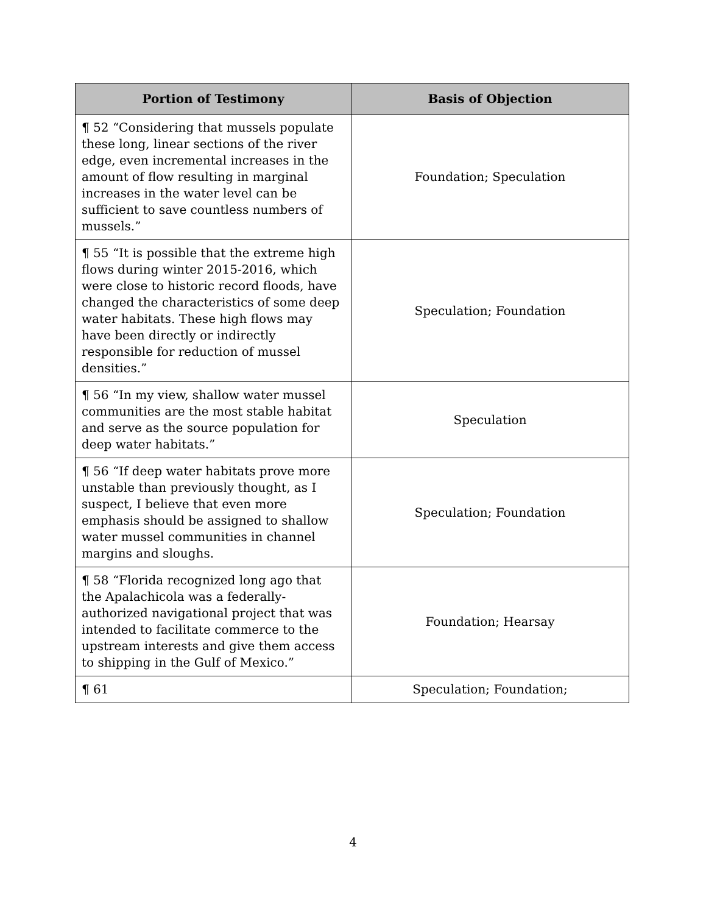| Portion of Testimony | Basis of Objection |
| --- | --- |
| ¶ 52 “Considering that mussels populate these long, linear sections of the river edge, even incremental increases in the amount of flow resulting in marginal increases in the water level can be sufficient to save countless numbers of mussels.” | Foundation; Speculation |
| ¶ 55 “It is possible that the extreme high flows during winter 2015-2016, which were close to historic record floods, have changed the characteristics of some deep water habitats. These high flows may have been directly or indirectly responsible for reduction of mussel densities.” | Speculation; Foundation |
| ¶ 56 “In my view, shallow water mussel communities are the most stable habitat and serve as the source population for deep water habitats.” | Speculation |
| ¶ 56 “If deep water habitats prove more unstable than previously thought, as I suspect, I believe that even more emphasis should be assigned to shallow water mussel communities in channel margins and sloughs. | Speculation; Foundation |
| ¶ 58 “Florida recognized long ago that the Apalachicola was a federally-authorized navigational project that was intended to facilitate commerce to the upstream interests and give them access to shipping in the Gulf of Mexico.” | Foundation; Hearsay |
| ¶ 61 | Speculation; Foundation; |
4